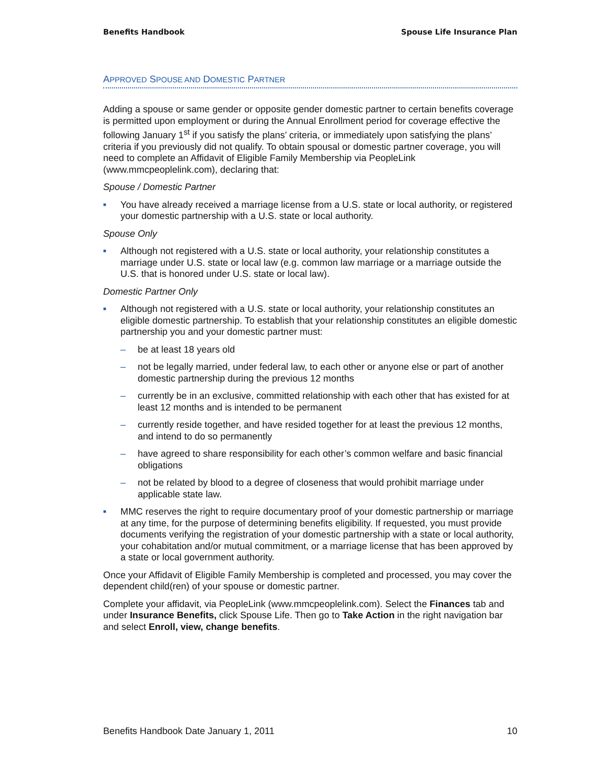Benefits Handbook Spouse Life Insurance Plan
APPROVED SPOUSE AND DOMESTIC PARTNER
Adding a spouse or same gender or opposite gender domestic partner to certain benefits coverage is permitted upon employment or during the Annual Enrollment period for coverage effective the following January 1<sup>st</sup> if you satisfy the plans’ criteria, or immediately upon satisfying the plans’ criteria if you previously did not qualify. To obtain spousal or domestic partner coverage, you will need to complete an Affidavit of Eligible Family Membership via PeopleLink (www.mmcpeoplelink.com), declaring that:
Spouse / Domestic Partner
■ You have already received a marriage license from a U.S. state or local authority, or registered your domestic partnership with a U.S. state or local authority.
Spouse Only
■ Although not registered with a U.S. state or local authority, your relationship constitutes a marriage under U.S. state or local law (e.g. common law marriage or a marriage outside the U.S. that is honored under U.S. state or local law).
Domestic Partner Only
■ Although not registered with a U.S. state or local authority, your relationship constitutes an eligible domestic partnership. To establish that your relationship constitutes an eligible domestic partnership you and your domestic partner must:
– be at least 18 years old
– not be legally married, under federal law, to each other or anyone else or part of another domestic partnership during the previous 12 months
– currently be in an exclusive, committed relationship with each other that has existed for at least 12 months and is intended to be permanent
– currently reside together, and have resided together for at least the previous 12 months, and intend to do so permanently
– have agreed to share responsibility for each other’s common welfare and basic financial obligations
– not be related by blood to a degree of closeness that would prohibit marriage under applicable state law.
■ MMC reserves the right to require documentary proof of your domestic partnership or marriage at any time, for the purpose of determining benefits eligibility. If requested, you must provide documents verifying the registration of your domestic partnership with a state or local authority, your cohabitation and/or mutual commitment, or a marriage license that has been approved by a state or local government authority.
Once your Affidavit of Eligible Family Membership is completed and processed, you may cover the dependent child(ren) of your spouse or domestic partner.
Complete your affidavit, via PeopleLink (www.mmcpeoplelink.com). Select the Finances tab and under Insurance Benefits, click Spouse Life. Then go to Take Action in the right navigation bar and select Enroll, view, change benefits.
Benefits Handbook Date January 1, 2011 10